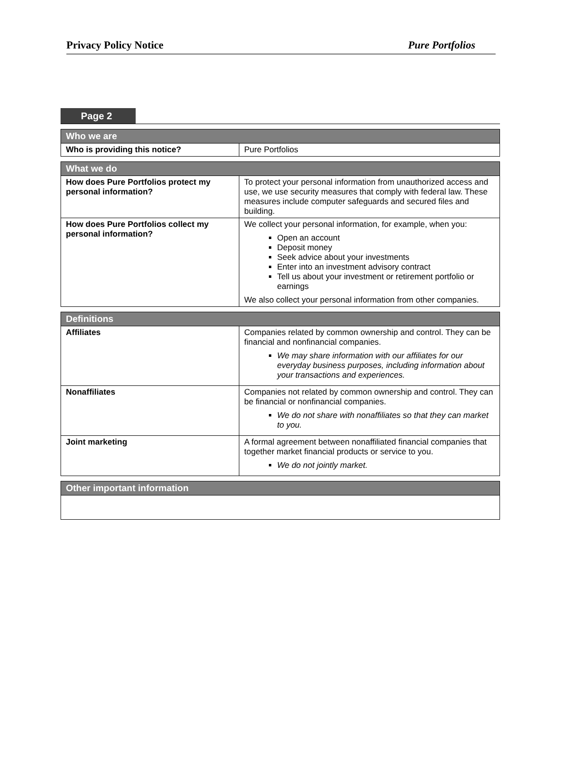Privacy Policy Notice Pure Portfolios
Page 2
| Who we are | |
| --- | --- |
| Who is providing this notice? | Pure Portfolios |
| What we do | |
| --- | --- |
| How does Pure Portfolios protect my personal information? | To protect your personal information from unauthorized access and use, we use security measures that comply with federal law. These measures include computer safeguards and secured files and building. |
| How does Pure Portfolios collect my personal information? | We collect your personal information, for example, when you: Open an account Deposit money Seek advice about your investments Enter into an investment advisory contract Tell us about your investment or retirement portfolio or earnings We also collect your personal information from other companies. |
| Definitions | |
| --- | --- |
| Affiliates | Companies related by common ownership and control. They can be financial and nonfinancial companies. We may share information with our affiliates for our everyday business purposes, including information about your transactions and experiences. |
| Nonaffiliates | Companies not related by common ownership and control. They can be financial or nonfinancial companies. We do not share with nonaffiliates so that they can market to you. |
| Joint marketing | A formal agreement between nonaffiliated financial companies that together market financial products or service to you. We do not jointly market. |
| Other important information |
| --- |